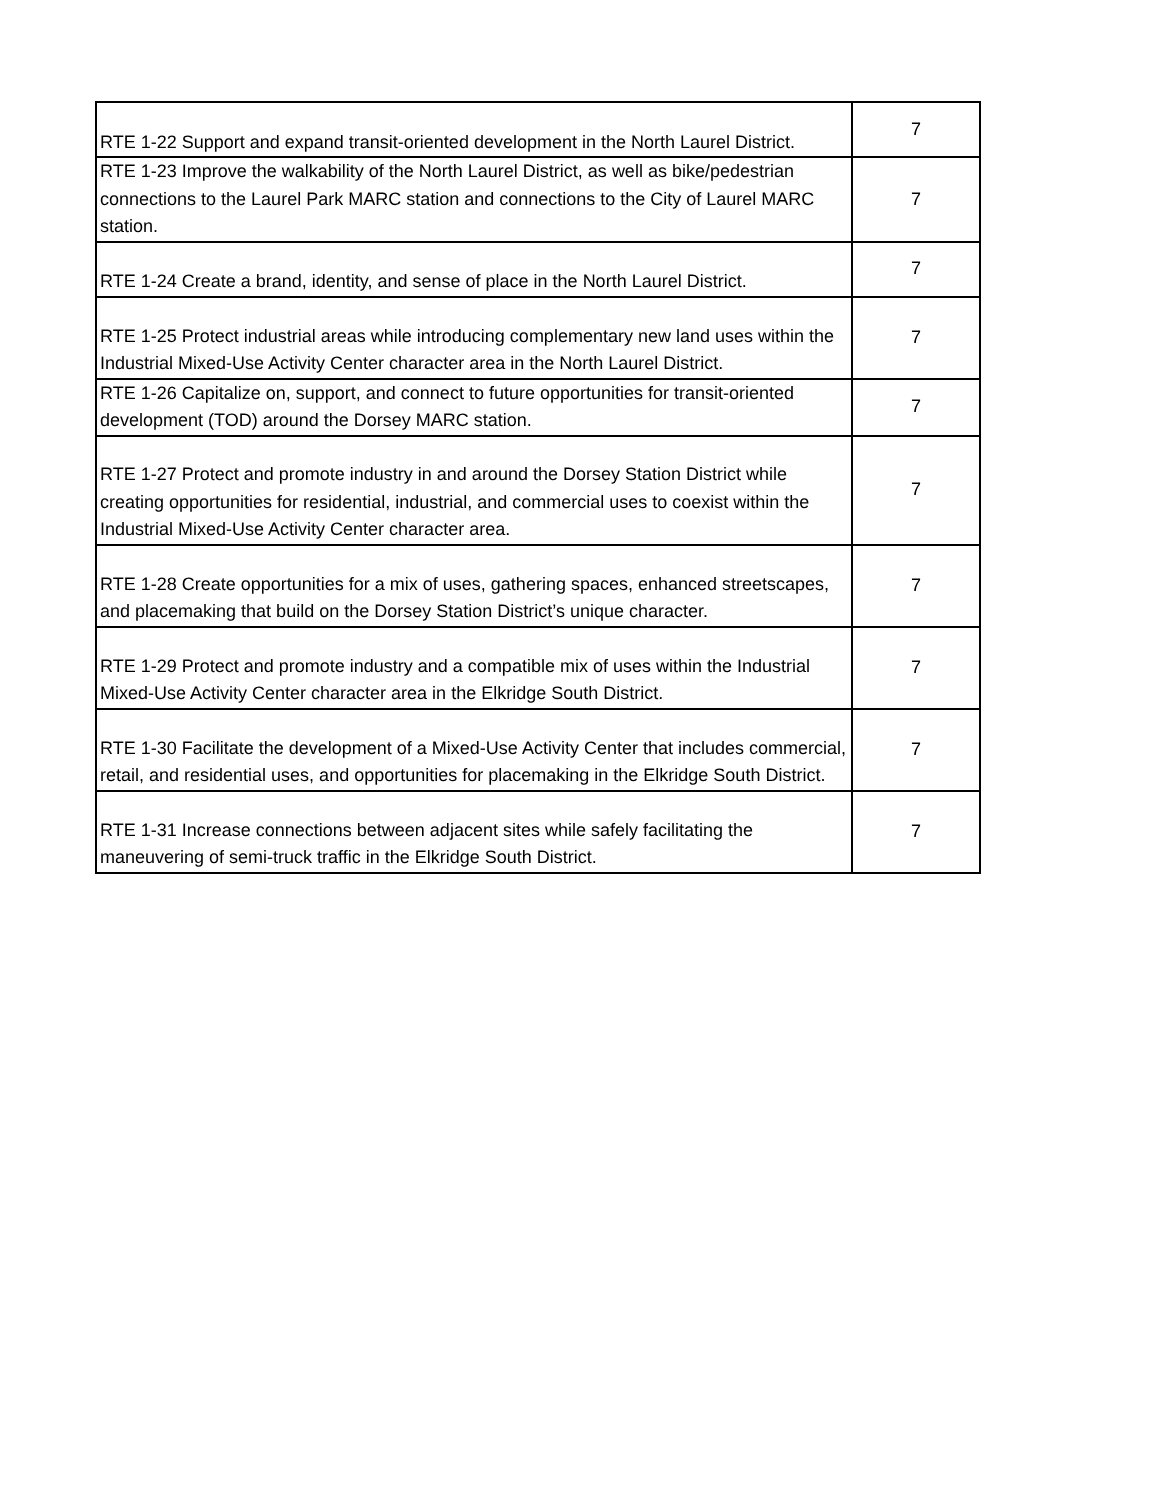| RTE 1-22 Support and expand transit-oriented development in the North Laurel District. | 7 |
| RTE 1-23 Improve the walkability of the North Laurel District, as well as bike/pedestrian connections to the Laurel Park MARC station and connections to the City of Laurel MARC station. | 7 |
| RTE 1-24 Create a brand, identity, and sense of place in the North Laurel District. | 7 |
| RTE 1-25 Protect industrial areas while introducing complementary new land uses within the Industrial Mixed-Use Activity Center character area in the North Laurel District. | 7 |
| RTE 1-26 Capitalize on, support, and connect to future opportunities for transit-oriented development (TOD) around the Dorsey MARC station. | 7 |
| RTE 1-27 Protect and promote industry in and around the Dorsey Station District while creating opportunities for residential, industrial, and commercial uses to coexist within the Industrial Mixed-Use Activity Center character area. | 7 |
| RTE 1-28 Create opportunities for a mix of uses, gathering spaces, enhanced streetscapes, and placemaking that build on the Dorsey Station District’s unique character. | 7 |
| RTE 1-29 Protect and promote industry and a compatible mix of uses within the Industrial Mixed-Use Activity Center character area in the Elkridge South District. | 7 |
| RTE 1-30 Facilitate the development of a Mixed-Use Activity Center that includes commercial, retail, and residential uses, and opportunities for placemaking in the Elkridge South District. | 7 |
| RTE 1-31 Increase connections between adjacent sites while safely facilitating the maneuvering of semi-truck traffic in the Elkridge South District. | 7 |